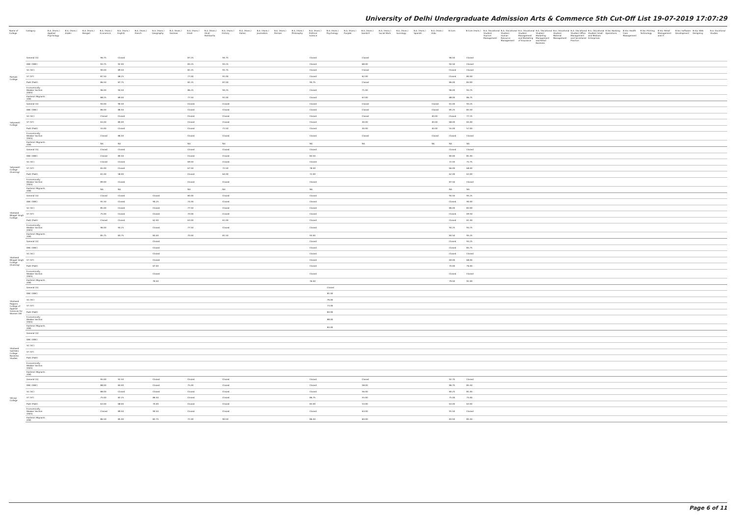University of Delhi Undergraduate Admission Arts & Commerce 5th Cut-Off List 19-07-2019 17:07:29
| Name of College | Category | B.A. (Hons.) Applied Psychology | B.A. (Hons.) Arabic | B.A. (Hons.) Bengali | B.A. (Hons.) Economics | B.A. (Hons.) English | B.A. (Hons.) French | B.A. (Hons.) Geography | B.A. (Hons.) German | B.A. (Hons.) Hindi | B.A. (Hons.) Hindi Patrikarita | B.A. (Hons.) History | B.A. (Hons.) Italian | B.A. (Hons.) Journalism | B.A. (Hons.) Persian | B.A. (Hons.) Philosophy | B.A. (Hons.) Political Science | B.A. (Hons.) Psychology | B.A. (Hons.) Punjabi | B.A. (Hons.) Sanskrit | B.A. (Hons.) Social Work | B.A. (Hons.) Sociology | B.A. (Hons.) Spanish | B.A. (Hons.) Urdu | B.Com | B.Com (Hons.) | B.A. (Vocational Studies) Tourism Management | B.A. (Vocational Studies) Human Resource Management | B.A. (Vocational Studies) Management and Marketing of Insurance | B.A. (Vocational Studies) Marketing Management and Retail Business | B.A. (Vocational Studies) Material Management | B.A. (Vocational Studies) Office Management and Secretarial Practice | B.A. (Vocational Studies) Small and Medium Enterprises | B.Voc Banking Operations | B.Voc Health Care Management | B.Voc Printing Technology | B.Voc Retail Management and IT | B.Voc Software Development | B.Voc Web Designing | B.A. Vocational Studies |
| --- | --- | --- | --- | --- | --- | --- | --- | --- | --- | --- | --- | --- | --- | --- | --- | --- | --- | --- | --- | --- | --- | --- | --- | --- | --- | --- | --- | --- | --- | --- | --- | --- | --- | --- | --- | --- | --- | --- | --- | --- |
| Ramjas College | General (G) | | | | 96.75 | Closed | | | | 87.25 | | 94.75 | | | | | Closed | | | Closed | | | | | 96.50 | Closed | | | | | | | | | | | | | | |
| | OBC (OBC) | | | | 93.75 | 92.00 | | | | 83.25 | | 93.25 | | | | | Closed | | | 68.00 | | | | | 94.50 | Closed | | | | | | | | | | | | | | |
| | SC (SC) | | | | 90.00 | 89.50 | | | | 82.25 | | 91.75 | | | | | Closed | | | Closed | | | | | Closed | Closed | | | | | | | | | | | | | | |
| | ST (ST) | | | | 87.50 | 88.25 | | | | 77.00 | | 91.00 | | | | | Closed | | | 62.00 | | | | | Closed | 80.00 | | | | | | | | | | | | | | |
| | PwD (PwD) | | | | 86.50 | 87.75 | | | | 82.25 | | 87.00 | | | | | 90.75 | | | Closed | | | | | 86.00 | 84.00 | | | | | | | | | | | | | | |
| | Economically Weaker Section (EWS) | | | | 96.00 | 94.50 | | | | 86.25 | | 94.25 | | | | | Closed | | | 71.00 | | | | | 96.00 | 94.75 | | | | | | | | | | | | | | |
| | Kashmiri Migrants (KM) | | | | 88.25 | 89.00 | | | | 77.50 | | 91.00 | | | | | Closed | | | 67.00 | | | | | 88.00 | 86.75 | | | | | | | | | | | | | | |
| Satyawati College | General (G) | | | | 94.00 | 90.50 | | | | Closed | | Closed | | | | | Closed | | | Closed | | | | Closed | 61.00 | 93.25 | | | | | | | | | | | | | | |
| | OBC (OBC) | | | | 86.00 | 86.50 | | | | Closed | | Closed | | | | | Closed | | | Closed | | | | Closed | 85.25 | 83.50 | | | | | | | | | | | | | | |
| | SC (SC) | | | | Closed | Closed | | | | Closed | | Closed | | | | | Closed | | | Closed | | | | 40.00 | Closed | 77.25 | | | | | | | | | | | | | | |
| | ST (ST) | | | | 64.00 | 80.00 | | | | Closed | | Closed | | | | | Closed | | | 40.00 | | | | 40.00 | 68.00 | 65.00 | | | | | | | | | | | | | | |
| | PwD (PwD) | | | | 55.00 | Closed | | | | Closed | | 71.50 | | | | | Closed | | | 40.00 | | | | 40.00 | 55.00 | 57.00 | | | | | | | | | | | | | | |
| | Economically Weaker Section (EWS) | | | | Closed | 86.50 | | | | Closed | | Closed | | | | | Closed | | | Closed | | | | Closed | Closed | Closed | | | | | | | | | | | | | | |
| | Kashmiri Migrants (KM) | | | | NA | NA | | | | NA | | NA | | | | | NA | | | NA | | | | NA | NA | NA | | | | | | | | | | | | | | |
| Satyawati College (Evening) | General (G) | | | | Closed | Closed | | | | Closed | | Closed | | | | | Closed | | | | | | | | Closed | Closed | | | | | | | | | | | | | | |
| | OBC (OBC) | | | | Closed | 80.50 | | | | Closed | | Closed | | | | | 84.50 | | | | | | | | 80.00 | 81.00 | | | | | | | | | | | | | | |
| | SC (SC) | | | | Closed | Closed | | | | 69.50 | | Closed | | | | | Closed | | | | | | | | 72.50 | 72.75 | | | | | | | | | | | | | | |
| | ST (ST) | | | | 65.00 | Closed | | | | 67.50 | | 72.50 | | | | | 78.50 | | | | | | | | 66.00 | 68.00 | | | | | | | | | | | | | | |
| | PwD (PwD) | | | | 61.00 | 58.00 | | | | Closed | | 64.00 | | | | | 72.00 | | | | | | | | 62.00 | 63.00 | | | | | | | | | | | | | | |
| | Economically Weaker Section (EWS) | | | | 89.00 | Closed | | | | Closed | | Closed | | | | | Closed | | | | | | | | 87.50 | Closed | | | | | | | | | | | | | | |
| | Kashmiri Migrants (KM) | | | | NA | NA | | | | NA | | NA | | | | | NA | | | | | | | | NA | NA | | | | | | | | | | | | | | |
| Shaheed Bhagat Singh College | General (G) | | | | Closed | Closed | | Closed | | 80.00 | | Closed | | | | | Closed | | | | | | | | 94.50 | 95.25 | | | | | | | | | | | | | | |
| | OBC (OBC) | | | | 91.50 | Closed | | 90.25 | | 74.00 | | Closed | | | | | Closed | | | | | | | | Closed | 90.00 | | | | | | | | | | | | | | |
| | SC (SC) | | | | 85.00 | Closed | | Closed | | 77.50 | | Closed | | | | | Closed | | | | | | | | 86.00 | 83.00 | | | | | | | | | | | | | | |
| | ST (ST) | | | | 75.00 | Closed | | Closed | | 70.00 | | Closed | | | | | Closed | | | | | | | | Closed | 69.50 | | | | | | | | | | | | | | |
| | PwD (PwD) | | | | Closed | Closed | | 62.00 | | 63.00 | | 61.00 | | | | | Closed | | | | | | | | Closed | 61.00 | | | | | | | | | | | | | | |
| | Economically Weaker Section (EWS) | | | | 96.00 | 93.25 | | Closed | | 77.50 | | Closed | | | | | Closed | | | | | | | | 94.25 | 94.75 | | | | | | | | | | | | | | |
| | Kashmiri Migrants (KM) | | | | 85.75 | 83.75 | | 83.00 | | 70.00 | | 81.50 | | | | | 93.00 | | | | | | | | 84.50 | 95.25 | | | | | | | | | | | | | | |
| Shaheed Bhagat Singh College (Evening) | General (G) | | | | | | | Closed | | | | | | | | | Closed | | | | | | | | Closed | 94.25 | | | | | | | | | | | | | | |
| | OBC (OBC) | | | | | | | Closed | | | | | | | | | Closed | | | | | | | | Closed | 84.75 | | | | | | | | | | | | | | |
| | SC (SC) | | | | | | | Closed | | | | | | | | | Closed | | | | | | | | Closed | Closed | | | | | | | | | | | | | | |
| | ST (ST) | | | | | | | Closed | | | | | | | | | Closed | | | | | | | | 69.00 | 68.00 | | | | | | | | | | | | | | |
| | PwD (PwD) | | | | | | | 67.00 | | | | | | | | | Closed | | | | | | | | 70.00 | 76.00 | | | | | | | | | | | | | | |
| | Economically Weaker Section (EWS) | | | | | | | Closed | | | | | | | | | Closed | | | | | | | | Closed | Closed | | | | | | | | | | | | | | |
| | Kashmiri Migrants (KM) | | | | | | | 76.50 | | | | | | | | | 76.50 | | | | | | | | 79.50 | 92.00 | | | | | | | | | | | | | | |
| Shaheed Rajguru College of Applied Sciences for Women (W) | General (G) | | | | | | | | | | | | | | | | | Closed | | | | | | | | | | | | | | | | | | | | | | |
| | OBC (OBC) | | | | | | | | | | | | | | | | | 81.00 | | | | | | | | | | | | | | | | | | | | | | |
| | SC (SC) | | | | | | | | | | | | | | | | | 76.00 | | | | | | | | | | | | | | | | | | | | | | |
| | ST (ST) | | | | | | | | | | | | | | | | | 73.00 | | | | | | | | | | | | | | | | | | | | | | |
| | PwD (PwD) | | | | | | | | | | | | | | | | | 83.00 | | | | | | | | | | | | | | | | | | | | | | |
| | Economically Weaker Section (EWS) | | | | | | | | | | | | | | | | | 88.00 | | | | | | | | | | | | | | | | | | | | | | |
| | Kashmiri Migrants (KM) | | | | | | | | | | | | | | | | | 84.00 | | | | | | | | | | | | | | | | | | | | | | |
| Shaheed Sukhdev College Business Studies | General (G) | | | | | | | | | | | | | | | | | | | | | | | | | | | | | | | | | | | | | | | |
| | OBC (OBC) | | | | | | | | | | | | | | | | | | | | | | | | | | | | | | | | | | | | | | | |
| | SC (SC) | | | | | | | | | | | | | | | | | | | | | | | | | | | | | | | | | | | | | | | |
| | ST (ST) | | | | | | | | | | | | | | | | | | | | | | | | | | | | | | | | | | | | | | | |
| | PwD (PwD) | | | | | | | | | | | | | | | | | | | | | | | | | | | | | | | | | | | | | | | |
| | Economically Weaker Section (EWS) | | | | | | | | | | | | | | | | | | | | | | | | | | | | | | | | | | | | | | | |
| | Kashmiri Migrants (KM) | | | | | | | | | | | | | | | | | | | | | | | | | | | | | | | | | | | | | | | |
| Shivaji College | General (G) | | | | 95.00 | 91.50 | | Closed | | Closed | | Closed | | | | | Closed | | | Closed | | | | | 92.75 | Closed | | | | | | | | | | | | | | |
| | OBC (OBC) | | | | 88.00 | 84.00 | | Closed | | 75.00 | | Closed | | | | | Closed | | | 58.00 | | | | | 86.75 | 85.50 | | | | | | | | | | | | | | |
| | SC (SC) | | | | 88.00 | Closed | | Closed | | Closed | | Closed | | | | | Closed | | | 56.00 | | | | | 80.25 | 81.00 | | | | | | | | | | | | | | |
| | ST (ST) | | | | 75.00 | 82.25 | | 86.50 | | Closed | | Closed | | | | | 86.75 | | | 55.00 | | | | | 75.00 | 75.00 | | | | | | | | | | | | | | |
| | PwD (PwD) | | | | 63.00 | 68.00 | | 70.00 | | Closed | | Closed | | | | | 83.00 | | | 53.00 | | | | | 63.00 | 63.00 | | | | | | | | | | | | | | |
| | Economically Weaker Section (EWS) | | | | Closed | 89.50 | | 90.50 | | Closed | | Closed | | | | | Closed | | | 63.00 | | | | | 91.50 | Closed | | | | | | | | | | | | | | |
| | Kashmiri Migrants (KM) | | | | 86.50 | 85.00 | | 82.75 | | 72.00 | | 90.50 | | | | | 86.50 | | | 60.00 | | | | | 83.50 | 85.50 | | | | | | | | | | | | | | |
Page 6 of 11